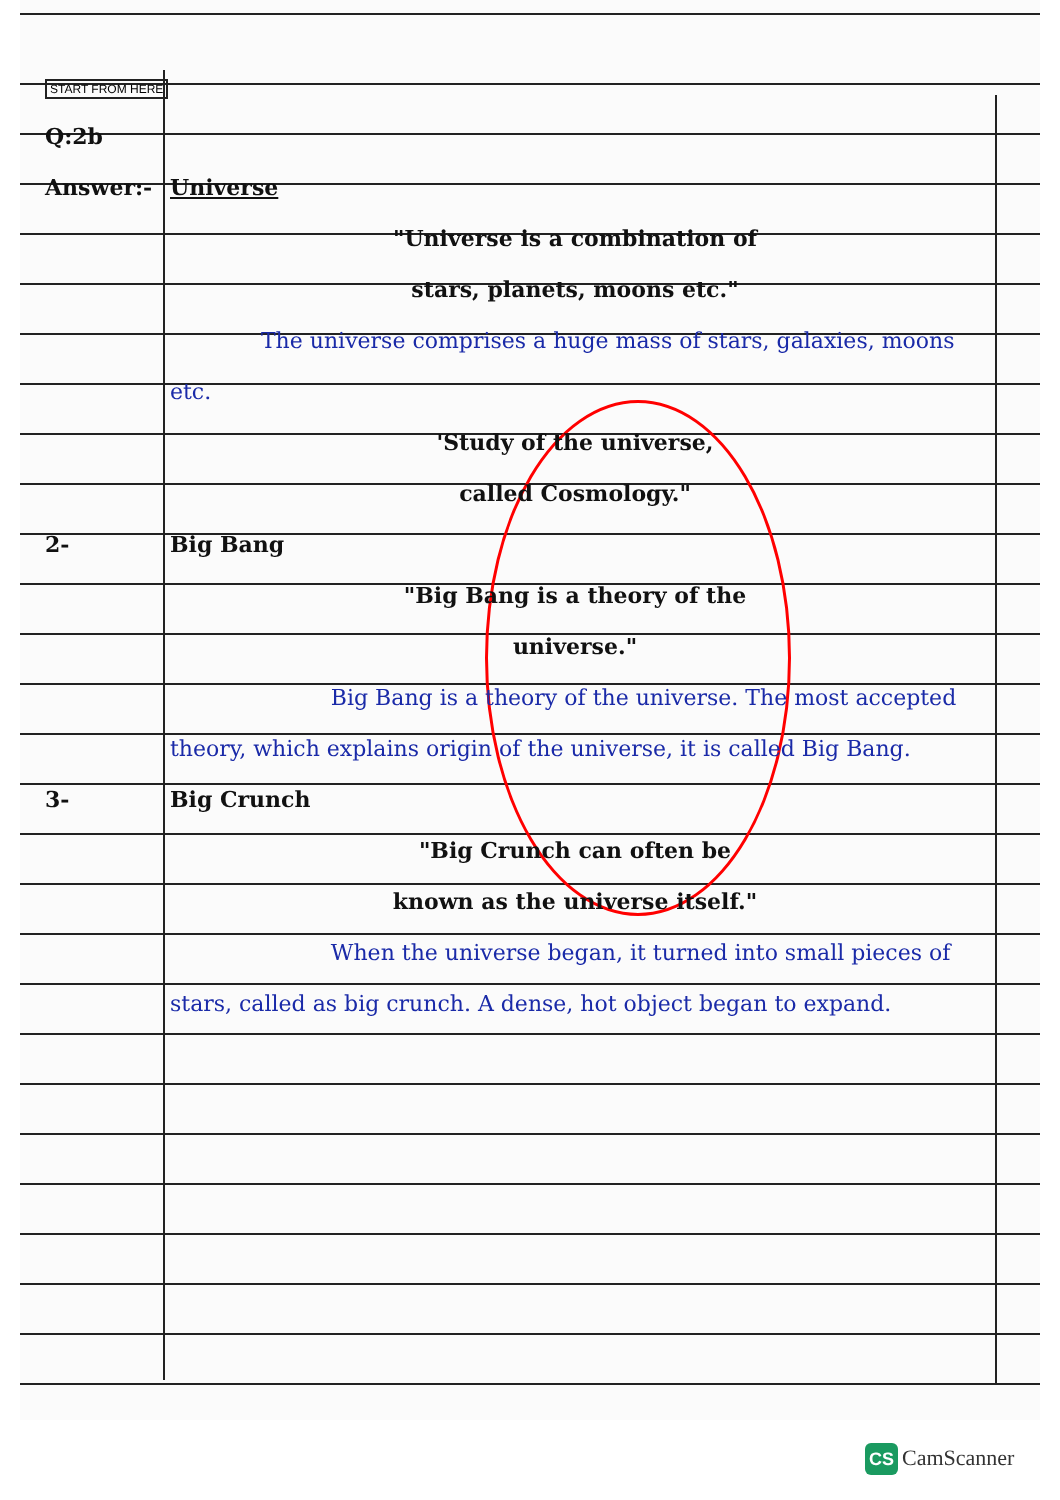START FROM HERE
Q:2b
Answer:- Universe
"Universe is a combination of
stars, planets, moons etc."
The universe comprises a huge mass of stars, galaxies, moons etc.
'Study of the universe,
called Cosmology."
2- Big Bang
"Big Bang is a theory of the
universe."
Big Bang is a theory of the universe. The most accepted theory, which explains origin of the universe, it is called Big Bang.
3- Big Crunch
"Big Crunch can often be
known as the universe itself."
When the universe began, it turned into small pieces of stars, called as big crunch. A dense, hot object began to expand.
CS CamScanner